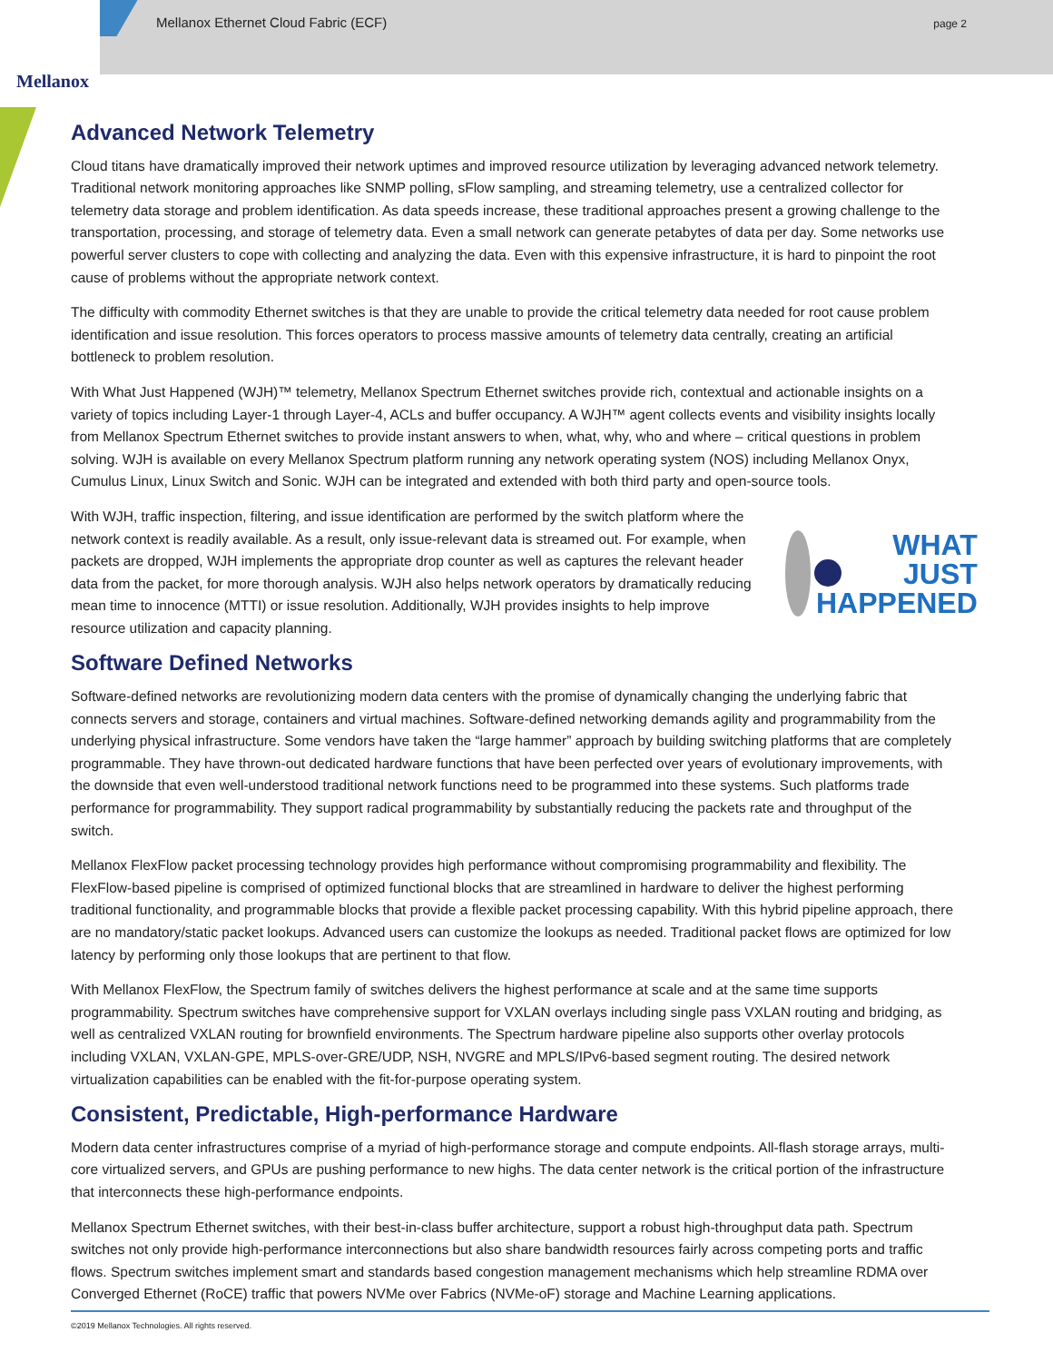Mellanox
Mellanox Ethernet Cloud Fabric (ECF)
page 2
Advanced Network Telemetry
Cloud titans have dramatically improved their network uptimes and improved resource utilization by leveraging advanced network telemetry. Traditional network monitoring approaches like SNMP polling, sFlow sampling, and streaming telemetry, use a centralized collector for telemetry data storage and problem identification. As data speeds increase, these traditional approaches present a growing challenge to the transportation, processing, and storage of telemetry data. Even a small network can generate petabytes of data per day. Some networks use powerful server clusters to cope with collecting and analyzing the data. Even with this expensive infrastructure, it is hard to pinpoint the root cause of problems without the appropriate network context.
The difficulty with commodity Ethernet switches is that they are unable to provide the critical telemetry data needed for root cause problem identification and issue resolution. This forces operators to process massive amounts of telemetry data centrally, creating an artificial bottleneck to problem resolution.
With What Just Happened (WJH)™ telemetry, Mellanox Spectrum Ethernet switches provide rich, contextual and actionable insights on a variety of topics including Layer-1 through Layer-4, ACLs and buffer occupancy. A WJH™ agent collects events and visibility insights locally from Mellanox Spectrum Ethernet switches to provide instant answers to when, what, why, who and where – critical questions in problem solving. WJH is available on every Mellanox Spectrum platform running any network operating system (NOS) including Mellanox Onyx, Cumulus Linux, Linux Switch and Sonic. WJH can be integrated and extended with both third party and open-source tools.
With WJH, traffic inspection, filtering, and issue identification are performed by the switch platform where the network context is readily available. As a result, only issue-relevant data is streamed out. For example, when packets are dropped, WJH implements the appropriate drop counter as well as captures the relevant header data from the packet, for more thorough analysis. WJH also helps network operators by dramatically reducing mean time to innocence (MTTI) or issue resolution. Additionally, WJH provides insights to help improve resource utilization and capacity planning.
WHAT
JUST
HAPPENED
Software Defined Networks
Software-defined networks are revolutionizing modern data centers with the promise of dynamically changing the underlying fabric that connects servers and storage, containers and virtual machines. Software-defined networking demands agility and programmability from the underlying physical infrastructure. Some vendors have taken the “large hammer” approach by building switching platforms that are completely programmable. They have thrown-out dedicated hardware functions that have been perfected over years of evolutionary improvements, with the downside that even well-understood traditional network functions need to be programmed into these systems. Such platforms trade performance for programmability. They support radical programmability by substantially reducing the packets rate and throughput of the switch.
Mellanox FlexFlow packet processing technology provides high performance without compromising programmability and flexibility. The FlexFlow-based pipeline is comprised of optimized functional blocks that are streamlined in hardware to deliver the highest performing traditional functionality, and programmable blocks that provide a flexible packet processing capability. With this hybrid pipeline approach, there are no mandatory/static packet lookups. Advanced users can customize the lookups as needed. Traditional packet flows are optimized for low latency by performing only those lookups that are pertinent to that flow.
With Mellanox FlexFlow, the Spectrum family of switches delivers the highest performance at scale and at the same time supports programmability. Spectrum switches have comprehensive support for VXLAN overlays including single pass VXLAN routing and bridging, as well as centralized VXLAN routing for brownfield environments. The Spectrum hardware pipeline also supports other overlay protocols including VXLAN, VXLAN-GPE, MPLS-over-GRE/UDP, NSH, NVGRE and MPLS/IPv6-based segment routing. The desired network virtualization capabilities can be enabled with the fit-for-purpose operating system.
Consistent, Predictable, High-performance Hardware
Modern data center infrastructures comprise of a myriad of high-performance storage and compute endpoints. All-flash storage arrays, multi-core virtualized servers, and GPUs are pushing performance to new highs. The data center network is the critical portion of the infrastructure that interconnects these high-performance endpoints.
Mellanox Spectrum Ethernet switches, with their best-in-class buffer architecture, support a robust high-throughput data path. Spectrum switches not only provide high-performance interconnections but also share bandwidth resources fairly across competing ports and traffic flows. Spectrum switches implement smart and standards based congestion management mechanisms which help streamline RDMA over Converged Ethernet (RoCE) traffic that powers NVMe over Fabrics (NVMe-oF) storage and Machine Learning applications.
©2019 Mellanox Technologies. All rights reserved.